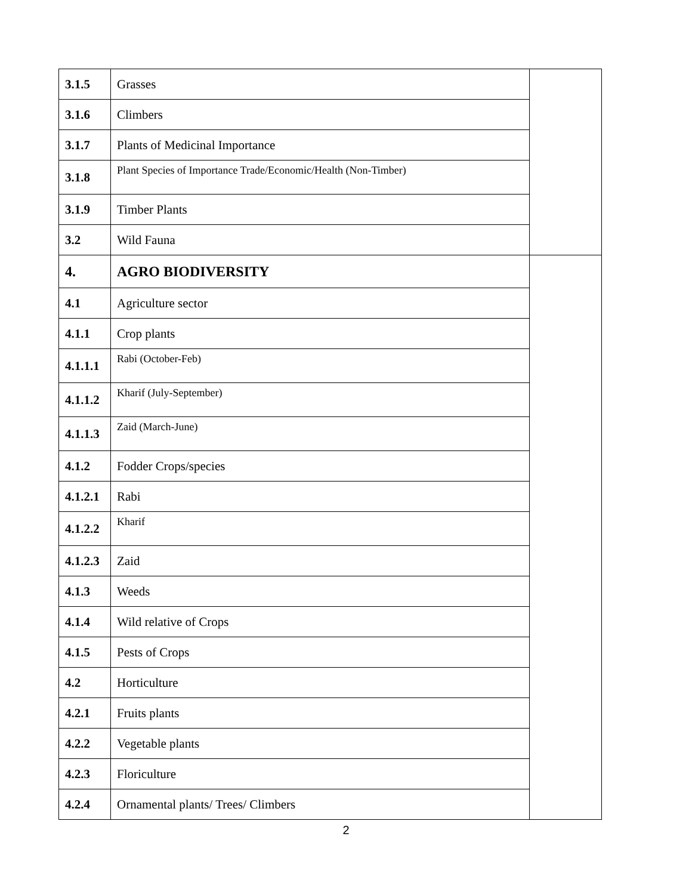| 3.1.5 | Grasses | |
| 3.1.6 | Climbers | |
| 3.1.7 | Plants of Medicinal Importance | |
| 3.1.8 | Plant Species of Importance Trade/Economic/Health (Non-Timber) | |
| 3.1.9 | Timber Plants | |
| 3.2 | Wild Fauna | |
| 4. | AGRO BIODIVERSITY | |
| 4.1 | Agriculture sector | |
| 4.1.1 | Crop plants | |
| 4.1.1.1 | Rabi (October-Feb) | |
| 4.1.1.2 | Kharif (July-September) | |
| 4.1.1.3 | Zaid (March-June) | |
| 4.1.2 | Fodder Crops/species | |
| 4.1.2.1 | Rabi | |
| 4.1.2.2 | Kharif | |
| 4.1.2.3 | Zaid | |
| 4.1.3 | Weeds | |
| 4.1.4 | Wild relative of Crops | |
| 4.1.5 | Pests of Crops | |
| 4.2 | Horticulture | |
| 4.2.1 | Fruits plants | |
| 4.2.2 | Vegetable plants | |
| 4.2.3 | Floriculture | |
| 4.2.4 | Ornamental plants/ Trees/ Climbers | |
2